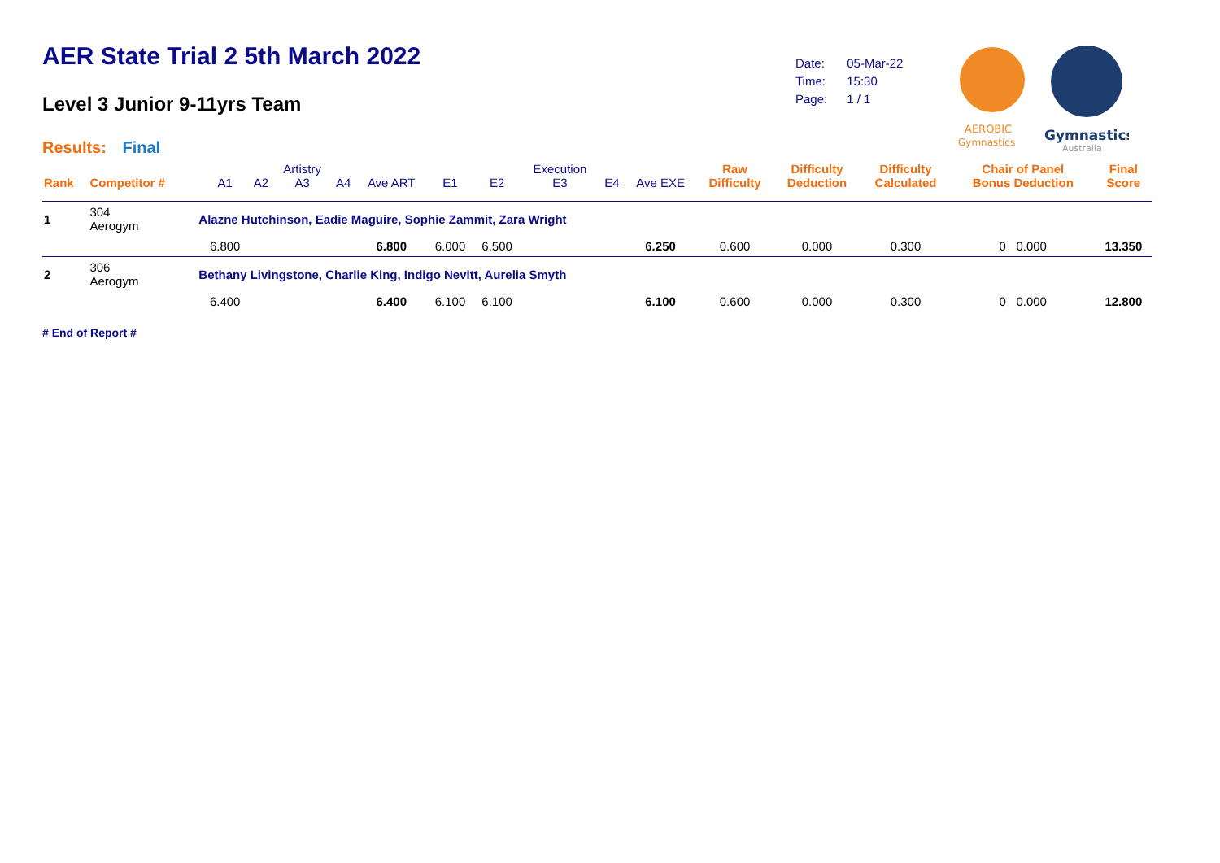AER State Trial 2 5th March 2022
Level 3 Junior 9-11yrs Team
Results: Final
| Date: | 05-Mar-22 |
| Time: | 15:30 |
| Page: | 1 / 1 |
AEROBIC
Gymnastics
Gymnastics
Australia
| Rank | Competitor # | | A1 | A2 | Artistry A3 | A4 | Ave ART | E1 | E2 | Execution E3 | E4 | Ave EXE | Raw Difficulty | Difficulty Deduction | Difficulty Calculated | Chair of Panel Bonus Deduction | Final Score |
| --- | --- | --- | --- | --- | --- | --- | --- | --- | --- | --- | --- | --- | --- | --- | --- | --- | --- |
| 1 | 304 Aerogym | Alazne Hutchinson, Eadie Maguire, Sophie Zammit, Zara Wright | | | | | | | | | | | | | | | |
| | | | 6.800 | | | | 6.800 | 6.000 | 6.500 | | | 6.250 | 0.600 | 0.000 | 0.300 | 0 0.000 | 13.350 |
| 2 | 306 Aerogym | Bethany Livingstone, Charlie King, Indigo Nevitt, Aurelia Smyth | | | | | | | | | | | | | | | |
| | | | 6.400 | | | | 6.400 | 6.100 | 6.100 | | | 6.100 | 0.600 | 0.000 | 0.300 | 0 0.000 | 12.800 |
# End of Report #